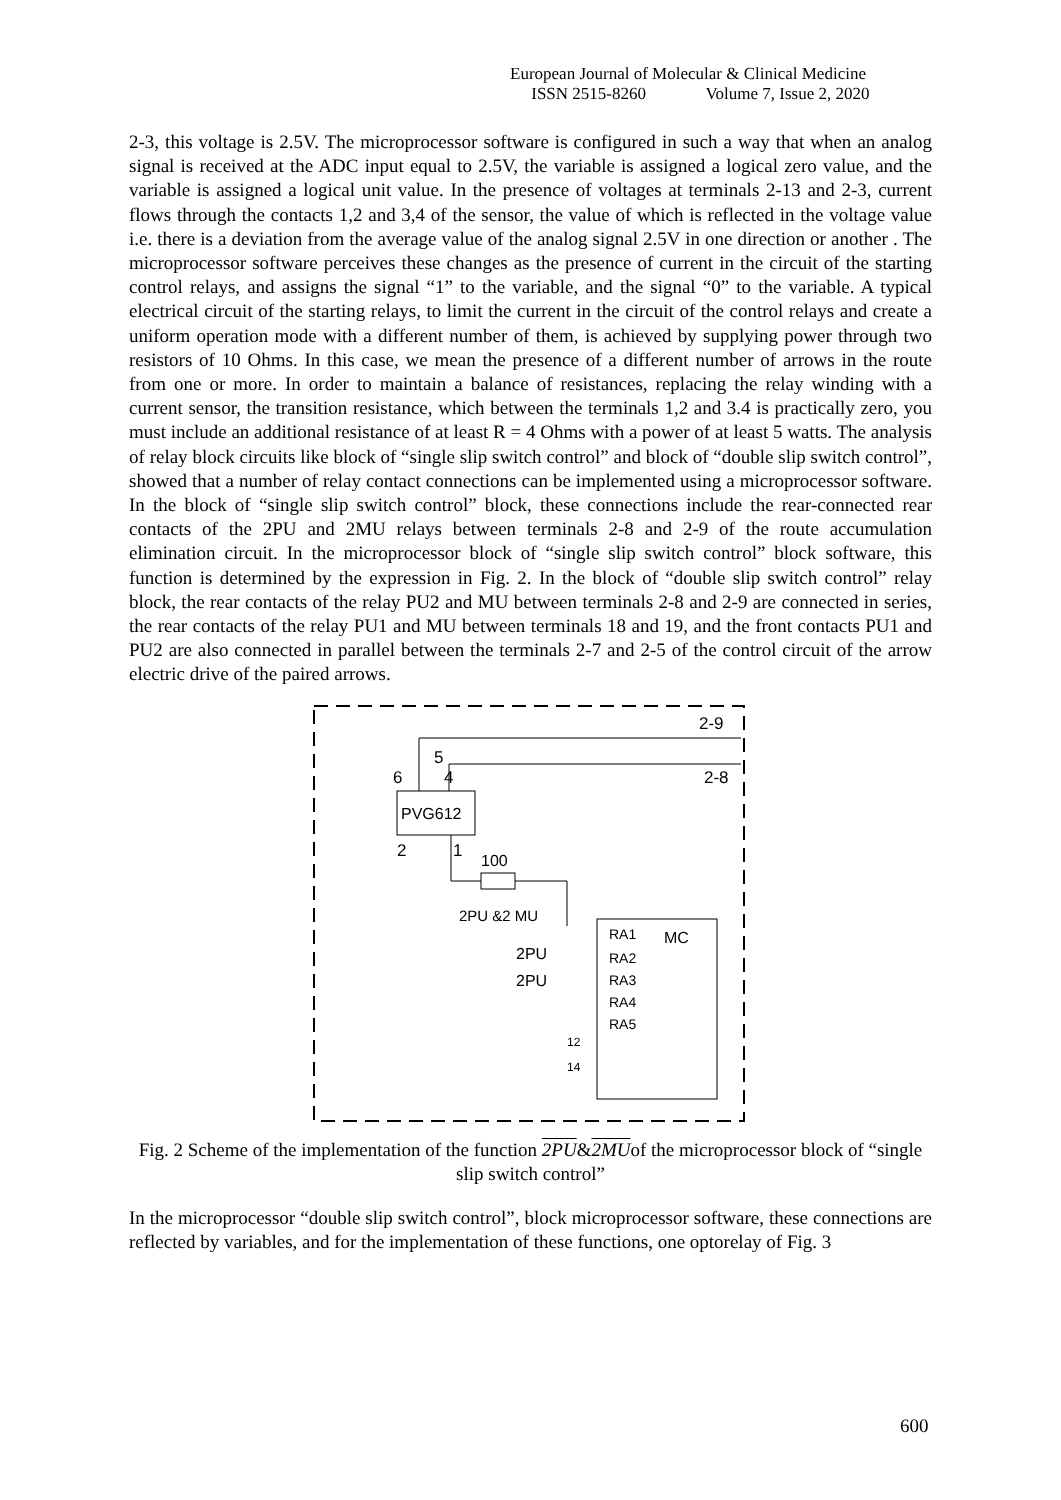European Journal of Molecular & Clinical Medicine
ISSN 2515-8260 Volume 7, Issue 2, 2020
2-3, this voltage is 2.5V. The microprocessor software is configured in such a way that when an analog signal is received at the ADC input equal to 2.5V, the variable is assigned a logical zero value, and the variable is assigned a logical unit value. In the presence of voltages at terminals 2-13 and 2-3, current flows through the contacts 1,2 and 3,4 of the sensor, the value of which is reflected in the voltage value i.e. there is a deviation from the average value of the analog signal 2.5V in one direction or another . The microprocessor software perceives these changes as the presence of current in the circuit of the starting control relays, and assigns the signal “1” to the variable, and the signal “0” to the variable. A typical electrical circuit of the starting relays, to limit the current in the circuit of the control relays and create a uniform operation mode with a different number of them, is achieved by supplying power through two resistors of 10 Ohms. In this case, we mean the presence of a different number of arrows in the route from one or more. In order to maintain a balance of resistances, replacing the relay winding with a current sensor, the transition resistance, which between the terminals 1,2 and 3.4 is practically zero, you must include an additional resistance of at least R = 4 Ohms with a power of at least 5 watts. The analysis of relay block circuits like block of “single slip switch control” and block of “double slip switch control”, showed that a number of relay contact connections can be implemented using a microprocessor software. In the block of “single slip switch control” block, these connections include the rear-connected rear contacts of the 2PU and 2MU relays between terminals 2-8 and 2-9 of the route accumulation elimination circuit. In the microprocessor block of “single slip switch control” block software, this function is determined by the expression in Fig. 2. In the block of “double slip switch control” relay block, the rear contacts of the relay PU2 and MU between terminals 2-8 and 2-9 are connected in series, the rear contacts of the relay PU1 and MU between terminals 18 and 19, and the front contacts PU1 and PU2 are also connected in parallel between the terminals 2-7 and 2-5 of the control circuit of the arrow electric drive of the paired arrows.
2-9
2-8
5
6
4
PVG612
2
1
100
2PU &2 MU
RA1
MC
RA2
RA3
RA4
RA5
2PU
2PU
12
14
Fig. 2 Scheme of the implementation of the function 2PU&2MUof the microprocessor block of “single slip switch control”
In the microprocessor “double slip switch control”, block microprocessor software, these connections are reflected by variables, and for the implementation of these functions, one optorelay of Fig. 3
600